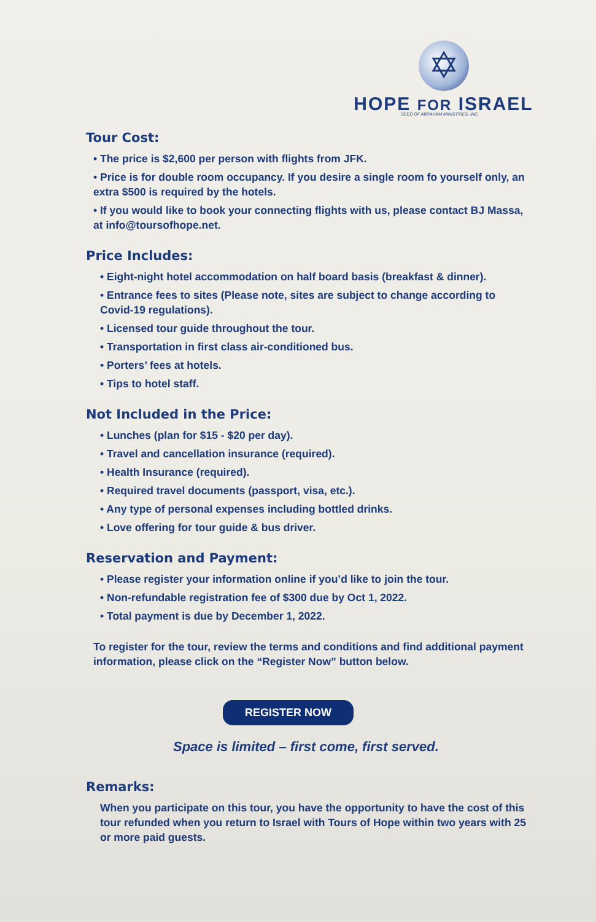✡
HOPE FOR ISRAEL
SEED OF ABRAHAM MINISTRIES, INC.
Tour Cost:
• The price is $2,600 per person with flights from JFK.
• Price is for double room occupancy. If you desire a single room fo yourself only, an extra $500 is required by the hotels.
• If you would like to book your connecting flights with us, please contact BJ Massa, at info@toursofhope.net.
Price Includes:
• Eight-night hotel accommodation on half board basis (breakfast & dinner).
• Entrance fees to sites (Please note, sites are subject to change according to Covid-19 regulations).
• Licensed tour guide throughout the tour.
• Transportation in first class air-conditioned bus.
• Porters’ fees at hotels.
• Tips to hotel staff.
Not Included in the Price:
• Lunches (plan for $15 - $20 per day).
• Travel and cancellation insurance (required).
• Health Insurance (required).
• Required travel documents (passport, visa, etc.).
• Any type of personal expenses including bottled drinks.
• Love offering for tour guide & bus driver.
Reservation and Payment:
• Please register your information online if you’d like to join the tour.
• Non-refundable registration fee of $300 due by Oct 1, 2022.
• Total payment is due by December 1, 2022.
To register for the tour, review the terms and conditions and find additional payment information, please click on the “Register Now” button below.
REGISTER NOW
Space is limited – first come, first served.
Remarks:
When you participate on this tour, you have the opportunity to have the cost of this tour refunded when you return to Israel with Tours of Hope within two years with 25 or more paid guests.